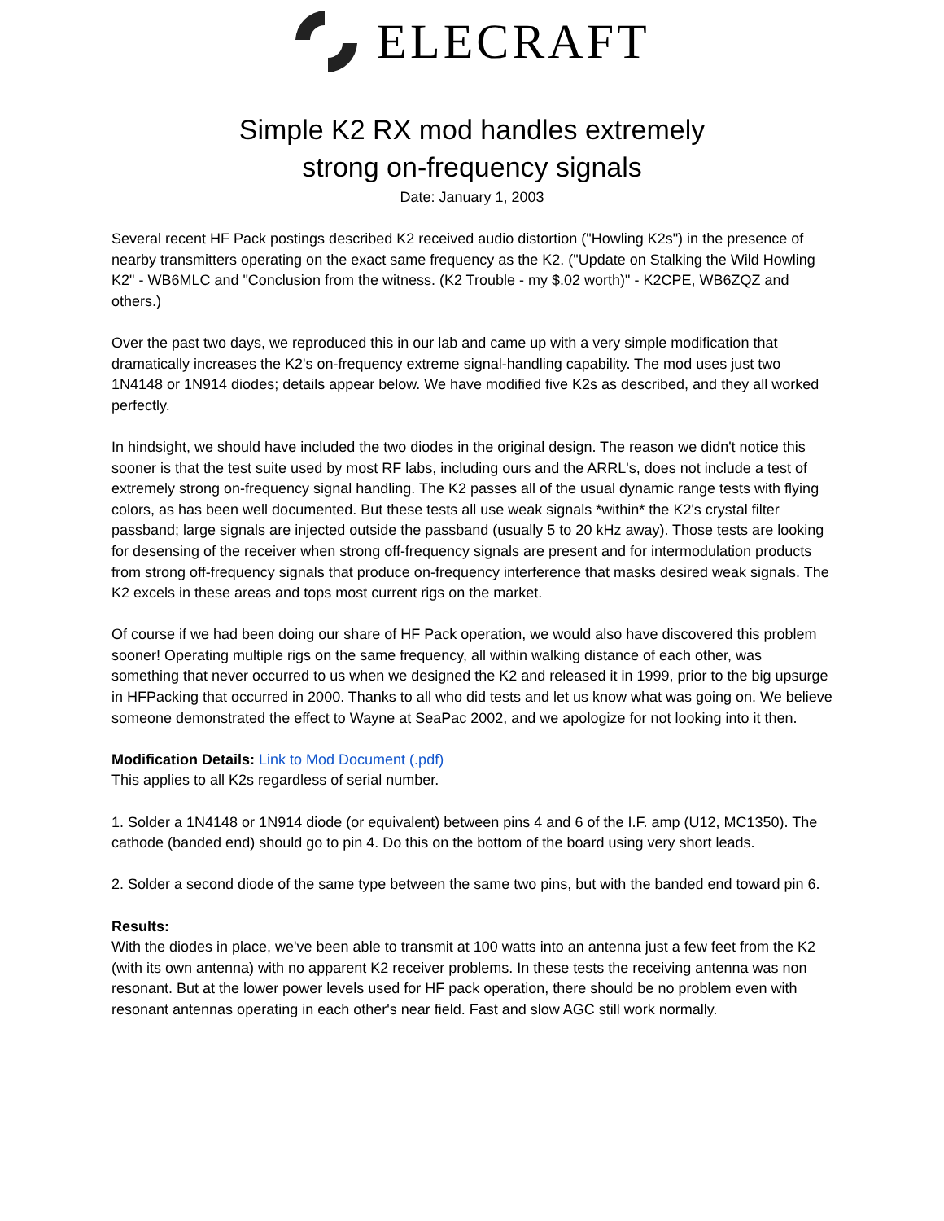ELECRAFT
Simple K2 RX mod handles extremely
strong on-frequency signals
Date: January 1, 2003
Several recent HF Pack postings described K2 received audio distortion ("Howling K2s") in the presence of nearby transmitters operating on the exact same frequency as the K2. ("Update on Stalking the Wild Howling K2" - WB6MLC and "Conclusion from the witness. (K2 Trouble - my $.02 worth)" - K2CPE, WB6ZQZ and others.)
Over the past two days, we reproduced this in our lab and came up with a very simple modification that dramatically increases the K2's on-frequency extreme signal-handling capability. The mod uses just two 1N4148 or 1N914 diodes; details appear below. We have modified five K2s as described, and they all worked perfectly.
In hindsight, we should have included the two diodes in the original design. The reason we didn't notice this sooner is that the test suite used by most RF labs, including ours and the ARRL's, does not include a test of extremely strong on-frequency signal handling. The K2 passes all of the usual dynamic range tests with flying colors, as has been well documented. But these tests all use weak signals *within* the K2's crystal filter passband; large signals are injected outside the passband (usually 5 to 20 kHz away). Those tests are looking for desensing of the receiver when strong off-frequency signals are present and for intermodulation products from strong off-frequency signals that produce on-frequency interference that masks desired weak signals. The K2 excels in these areas and tops most current rigs on the market.
Of course if we had been doing our share of HF Pack operation, we would also have discovered this problem sooner! Operating multiple rigs on the same frequency, all within walking distance of each other, was something that never occurred to us when we designed the K2 and released it in 1999, prior to the big upsurge in HFPacking that occurred in 2000. Thanks to all who did tests and let us know what was going on. We believe someone demonstrated the effect to Wayne at SeaPac 2002, and we apologize for not looking into it then.
Modification Details: Link to Mod Document (.pdf)
This applies to all K2s regardless of serial number.
1. Solder a 1N4148 or 1N914 diode (or equivalent) between pins 4 and 6 of the I.F. amp (U12, MC1350). The cathode (banded end) should go to pin 4. Do this on the bottom of the board using very short leads.
2. Solder a second diode of the same type between the same two pins, but with the banded end toward pin 6.
Results:
With the diodes in place, we've been able to transmit at 100 watts into an antenna just a few feet from the K2 (with its own antenna) with no apparent K2 receiver problems. In these tests the receiving antenna was non resonant. But at the lower power levels used for HF pack operation, there should be no problem even with resonant antennas operating in each other's near field. Fast and slow AGC still work normally.